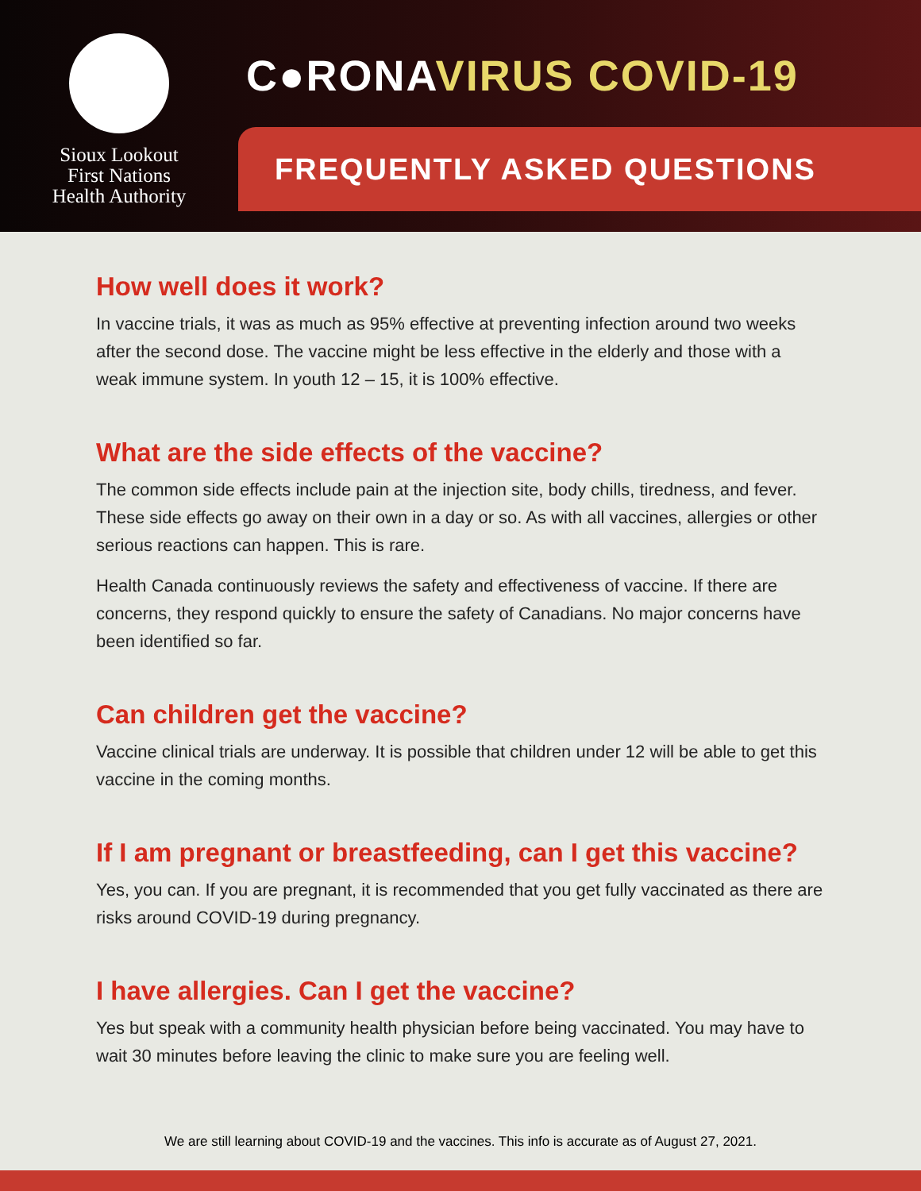Sioux Lookout
First Nations
Health Authority
C●RONAVIRUS COVID-19
FREQUENTLY ASKED QUESTIONS
How well does it work?
In vaccine trials, it was as much as 95% effective at preventing infection around two weeks after the second dose. The vaccine might be less effective in the elderly and those with a weak immune system. In youth 12 – 15, it is 100% effective.
What are the side effects of the vaccine?
The common side effects include pain at the injection site, body chills, tiredness, and fever. These side effects go away on their own in a day or so. As with all vaccines, allergies or other serious reactions can happen. This is rare.
Health Canada continuously reviews the safety and effectiveness of vaccine. If there are concerns, they respond quickly to ensure the safety of Canadians. No major concerns have been identified so far.
Can children get the vaccine?
Vaccine clinical trials are underway. It is possible that children under 12 will be able to get this vaccine in the coming months.
If I am pregnant or breastfeeding, can I get this vaccine?
Yes, you can. If you are pregnant, it is recommended that you get fully vaccinated as there are risks around COVID-19 during pregnancy.
I have allergies. Can I get the vaccine?
Yes but speak with a community health physician before being vaccinated. You may have to wait 30 minutes before leaving the clinic to make sure you are feeling well.
We are still learning about COVID-19 and the vaccines. This info is accurate as of August 27, 2021.